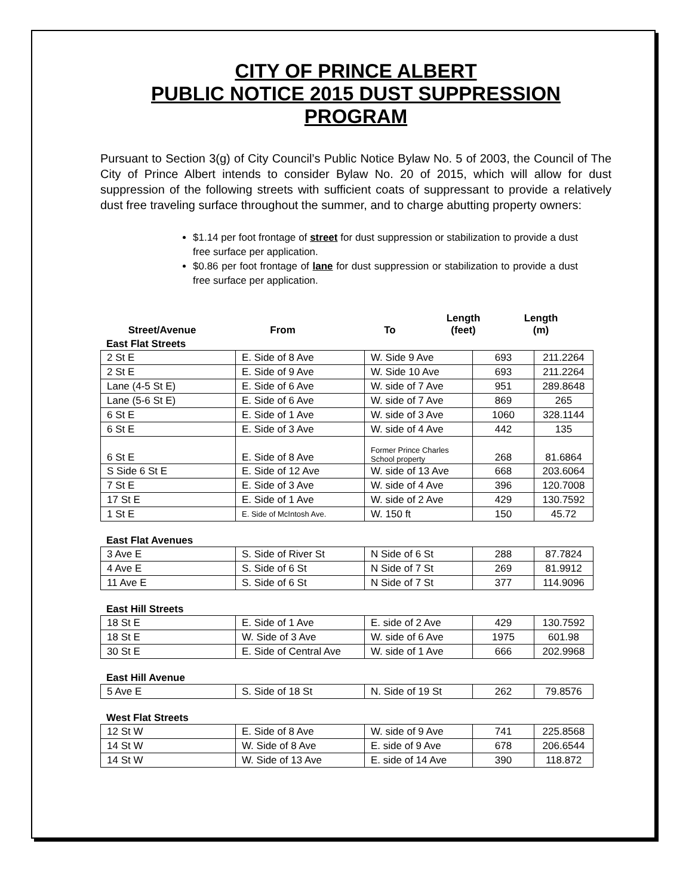CITY OF PRINCE ALBERT
PUBLIC NOTICE 2015 DUST SUPPRESSION
PROGRAM
Pursuant to Section 3(g) of City Council’s Public Notice Bylaw No. 5 of 2003, the Council of The City of Prince Albert intends to consider Bylaw No. 20 of 2015, which will allow for dust suppression of the following streets with sufficient coats of suppressant to provide a relatively dust free traveling surface throughout the summer, and to charge abutting property owners:
$1.14 per foot frontage of street for dust suppression or stabilization to provide a dust free surface per application.
$0.86 per foot frontage of lane for dust suppression or stabilization to provide a dust free surface per application.
| Street/Avenue | From | To | Length (feet) | Length (m) |
| --- | --- | --- | --- | --- |
East Flat Streets
| 2 St E | E. Side of 8 Ave | W. Side 9 Ave | 693 | 211.2264 |
| 2 St E | E. Side of 9 Ave | W. Side 10 Ave | 693 | 211.2264 |
| Lane (4-5 St E) | E. Side of 6 Ave | W. side of 7 Ave | 951 | 289.8648 |
| Lane (5-6 St E) | E. Side of 6 Ave | W. side of 7 Ave | 869 | 265 |
| 6 St E | E. Side of 1 Ave | W. side of 3 Ave | 1060 | 328.1144 |
| 6 St E | E. Side of 3 Ave | W. side of 4 Ave | 442 | 135 |
| 6 St E | E. Side of 8 Ave | Former Prince Charles School property | 268 | 81.6864 |
| S Side 6 St E | E. Side of 12 Ave | W. side of 13 Ave | 668 | 203.6064 |
| 7 St E | E. Side of 3 Ave | W. side of 4 Ave | 396 | 120.7008 |
| 17 St E | E. Side of 1 Ave | W. side of 2 Ave | 429 | 130.7592 |
| 1 St E | E. Side of McIntosh Ave. | W. 150 ft | 150 | 45.72 |
East Flat Avenues
| 3 Ave E | S. Side of River St | N Side of 6 St | 288 | 87.7824 |
| 4 Ave E | S. Side of 6 St | N Side of 7 St | 269 | 81.9912 |
| 11 Ave E | S. Side of 6 St | N Side of 7 St | 377 | 114.9096 |
East Hill Streets
| 18 St E | E. Side of 1 Ave | E. side of 2 Ave | 429 | 130.7592 |
| 18 St E | W. Side of 3 Ave | W. side of 6 Ave | 1975 | 601.98 |
| 30 St E | E. Side of Central Ave | W. side of 1 Ave | 666 | 202.9968 |
East Hill Avenue
| 5 Ave E | S. Side of 18 St | N. Side of 19 St | 262 | 79.8576 |
West Flat Streets
| 12 St W | E. Side of 8 Ave | W. side of 9 Ave | 741 | 225.8568 |
| 14 St W | W. Side of 8 Ave | E. side of 9 Ave | 678 | 206.6544 |
| 14 St W | W. Side of 13 Ave | E. side of 14 Ave | 390 | 118.872 |